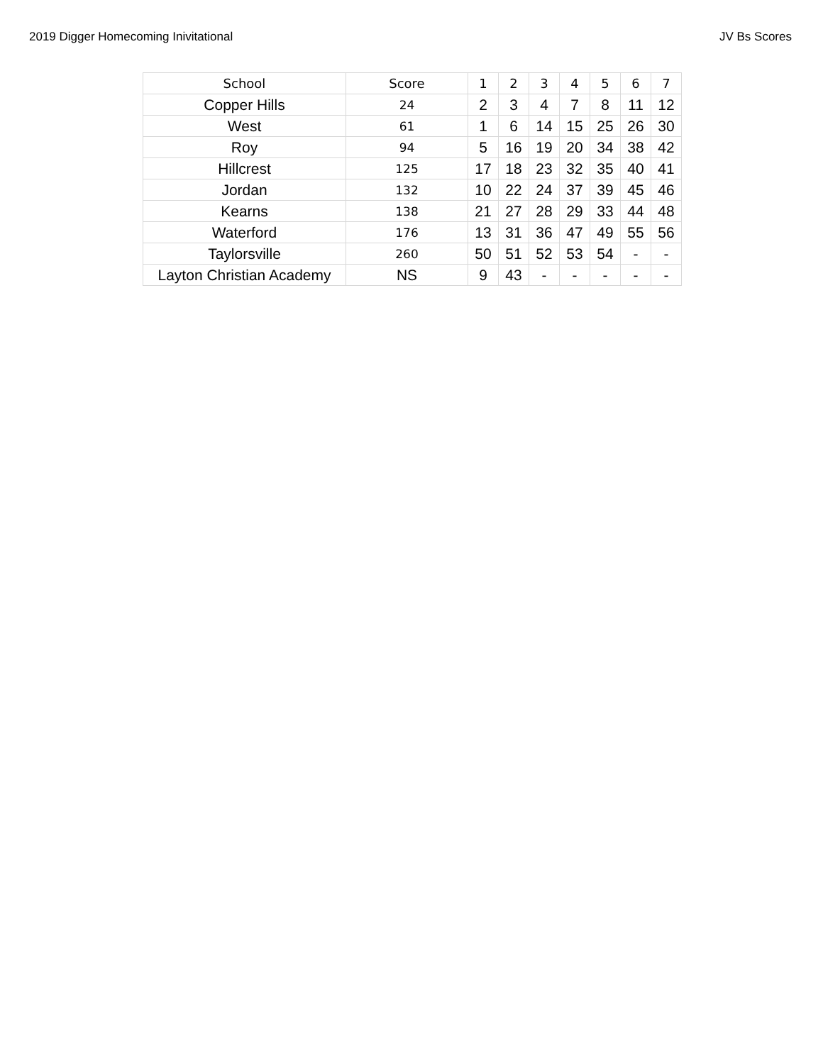2019 Digger Homecoming Inivitational JV Bs Scores
| School | Score | 1 | 2 | 3 | 4 | 5 | 6 | 7 |
| --- | --- | --- | --- | --- | --- | --- | --- | --- |
| Copper Hills | 24 | 2 | 3 | 4 | 7 | 8 | 11 | 12 |
| West | 61 | 1 | 6 | 14 | 15 | 25 | 26 | 30 |
| Roy | 94 | 5 | 16 | 19 | 20 | 34 | 38 | 42 |
| Hillcrest | 125 | 17 | 18 | 23 | 32 | 35 | 40 | 41 |
| Jordan | 132 | 10 | 22 | 24 | 37 | 39 | 45 | 46 |
| Kearns | 138 | 21 | 27 | 28 | 29 | 33 | 44 | 48 |
| Waterford | 176 | 13 | 31 | 36 | 47 | 49 | 55 | 56 |
| Taylorsville | 260 | 50 | 51 | 52 | 53 | 54 | - | - |
| Layton Christian Academy | NS | 9 | 43 | - | - | - | - | - |